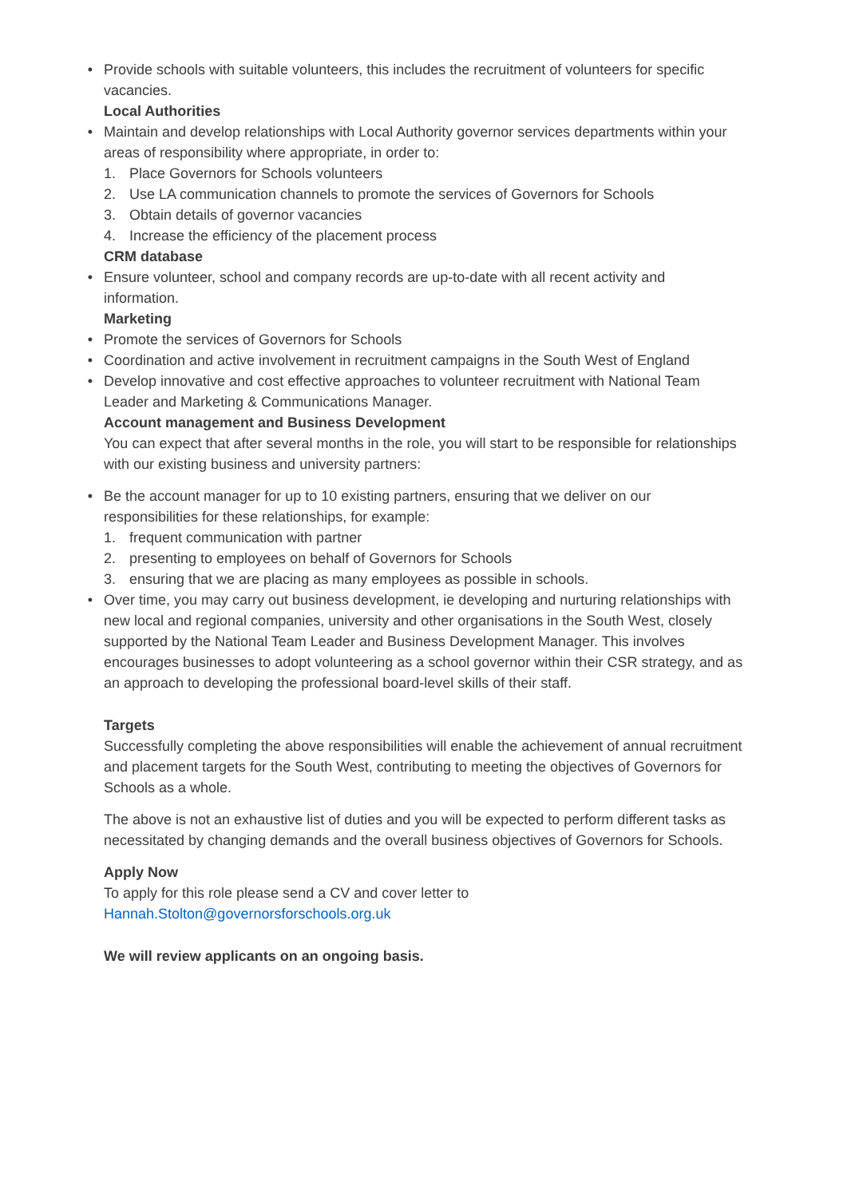• Provide schools with suitable volunteers, this includes the recruitment of volunteers for specific vacancies.
Local Authorities
• Maintain and develop relationships with Local Authority governor services departments within your areas of responsibility where appropriate, in order to:
1. Place Governors for Schools volunteers
2. Use LA communication channels to promote the services of Governors for Schools
3. Obtain details of governor vacancies
4. Increase the efficiency of the placement process
CRM database
• Ensure volunteer, school and company records are up-to-date with all recent activity and information.
Marketing
• Promote the services of Governors for Schools
• Coordination and active involvement in recruitment campaigns in the South West of England
• Develop innovative and cost effective approaches to volunteer recruitment with National Team Leader and Marketing & Communications Manager.
Account management and Business Development
You can expect that after several months in the role, you will start to be responsible for relationships with our existing business and university partners:
• Be the account manager for up to 10 existing partners, ensuring that we deliver on our responsibilities for these relationships, for example:
1. frequent communication with partner
2. presenting to employees on behalf of Governors for Schools
3. ensuring that we are placing as many employees as possible in schools.
• Over time, you may carry out business development, ie developing and nurturing relationships with new local and regional companies, university and other organisations in the South West, closely supported by the National Team Leader and Business Development Manager. This involves encourages businesses to adopt volunteering as a school governor within their CSR strategy, and as an approach to developing the professional board-level skills of their staff.
Targets
Successfully completing the above responsibilities will enable the achievement of annual recruitment and placement targets for the South West, contributing to meeting the objectives of Governors for Schools as a whole.
The above is not an exhaustive list of duties and you will be expected to perform different tasks as necessitated by changing demands and the overall business objectives of Governors for Schools.
Apply Now
To apply for this role please send a CV and cover letter to
Hannah.Stolton@governorsforschools.org.uk
We will review applicants on an ongoing basis.